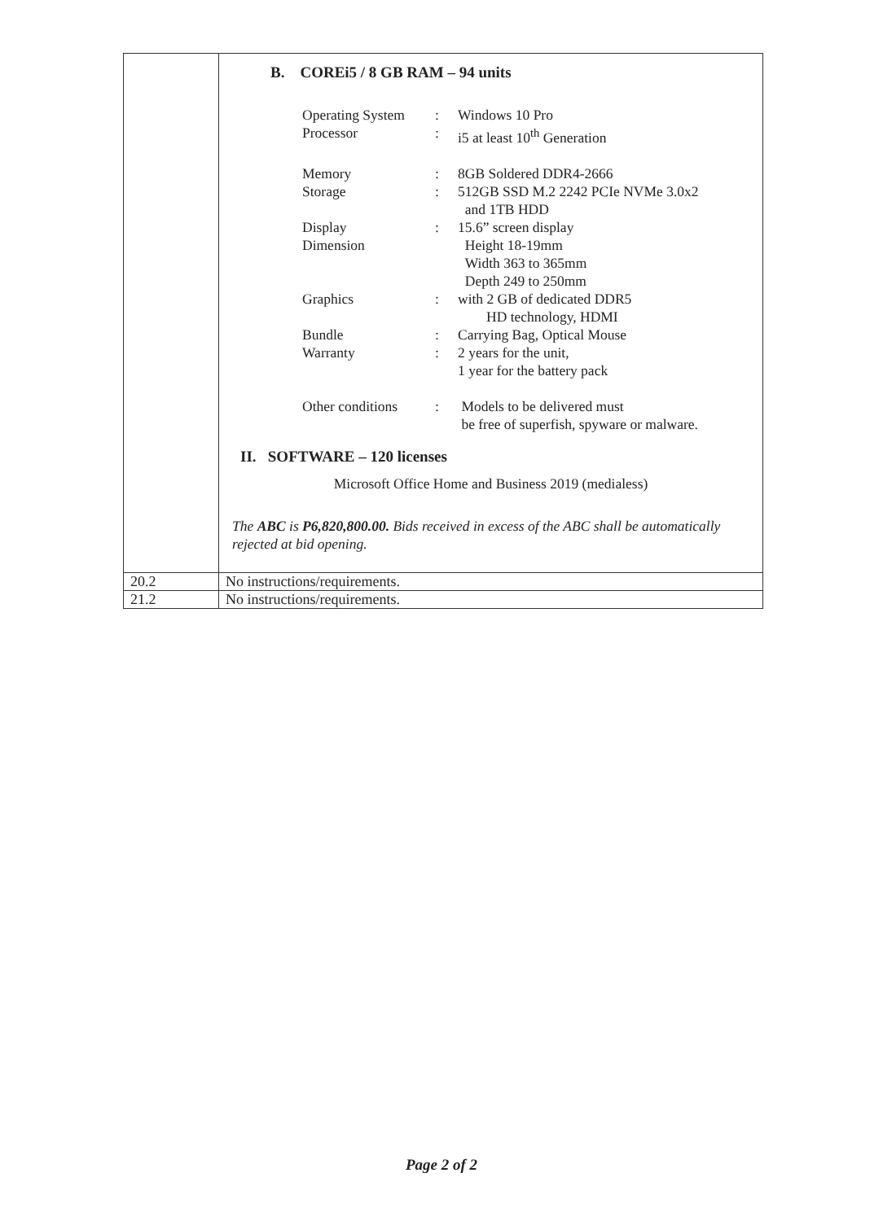| | B. COREi5 / 8 GB RAM – 94 units / Operating System / : / Windows 10 Pro / / Processor / : / i5 at least 10<sup>th</sup> Generation / / Memory / : / 8GB Soldered DDR4-2666 / / Storage / : / 512GB SSD M.2 2242 PCIe NVMe 3.0x2 and 1TB HDD / / Display / : / 15.6” screen display / / Dimension / / Height 18-19mm Width 363 to 365mm Depth 249 to 250mm / / Graphics / : / with 2 GB of dedicated DDR5 HD technology, HDMI / / Bundle / : / Carrying Bag, Optical Mouse / / Warranty / : / 2 years for the unit, 1 year for the battery pack / / Other conditions / : / Models to be delivered must be free of superfish, spyware or malware. / II. SOFTWARE – 120 licenses Microsoft Office Home and Business 2019 (medialess) The ABC is P6,820,800.00. Bids received in excess of the ABC shall be automatically rejected at bid opening. |
| 20.2 | No instructions/requirements. |
| 21.2 | No instructions/requirements. |
Page 2 of 2